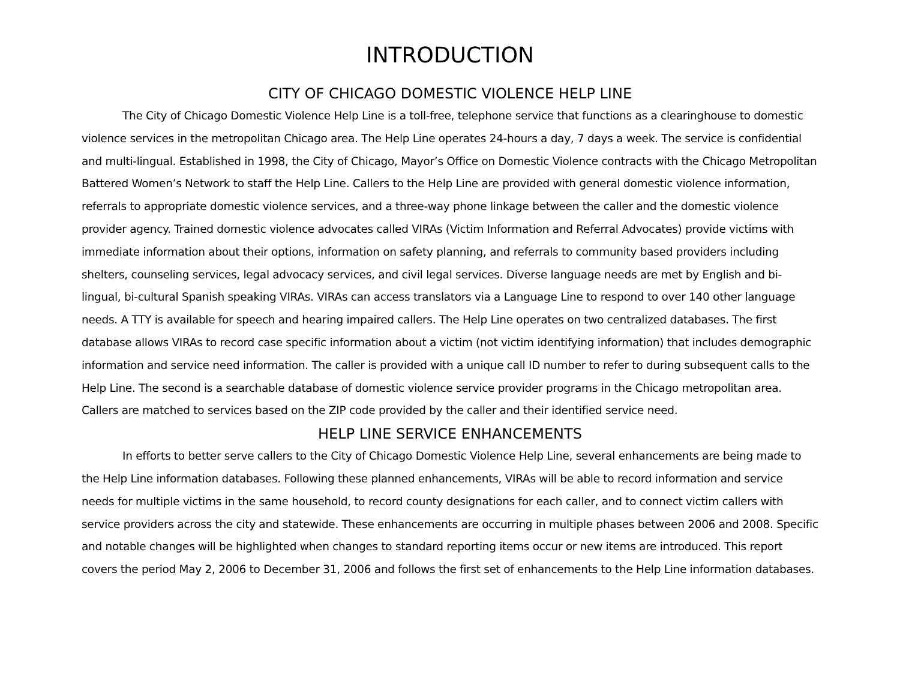INTRODUCTION
CITY OF CHICAGO DOMESTIC VIOLENCE HELP LINE
The City of Chicago Domestic Violence Help Line is a toll-free, telephone service that functions as a clearinghouse to domestic violence services in the metropolitan Chicago area. The Help Line operates 24-hours a day, 7 days a week. The service is confidential and multi-lingual. Established in 1998, the City of Chicago, Mayor’s Office on Domestic Violence contracts with the Chicago Metropolitan Battered Women’s Network to staff the Help Line. Callers to the Help Line are provided with general domestic violence information, referrals to appropriate domestic violence services, and a three-way phone linkage between the caller and the domestic violence provider agency. Trained domestic violence advocates called VIRAs (Victim Information and Referral Advocates) provide victims with immediate information about their options, information on safety planning, and referrals to community based providers including shelters, counseling services, legal advocacy services, and civil legal services. Diverse language needs are met by English and bi-lingual, bi-cultural Spanish speaking VIRAs. VIRAs can access translators via a Language Line to respond to over 140 other language needs. A TTY is available for speech and hearing impaired callers. The Help Line operates on two centralized databases. The first database allows VIRAs to record case specific information about a victim (not victim identifying information) that includes demographic information and service need information. The caller is provided with a unique call ID number to refer to during subsequent calls to the Help Line. The second is a searchable database of domestic violence service provider programs in the Chicago metropolitan area. Callers are matched to services based on the ZIP code provided by the caller and their identified service need.
HELP LINE SERVICE ENHANCEMENTS
In efforts to better serve callers to the City of Chicago Domestic Violence Help Line, several enhancements are being made to the Help Line information databases. Following these planned enhancements, VIRAs will be able to record information and service needs for multiple victims in the same household, to record county designations for each caller, and to connect victim callers with service providers across the city and statewide. These enhancements are occurring in multiple phases between 2006 and 2008. Specific and notable changes will be highlighted when changes to standard reporting items occur or new items are introduced. This report covers the period May 2, 2006 to December 31, 2006 and follows the first set of enhancements to the Help Line information databases.